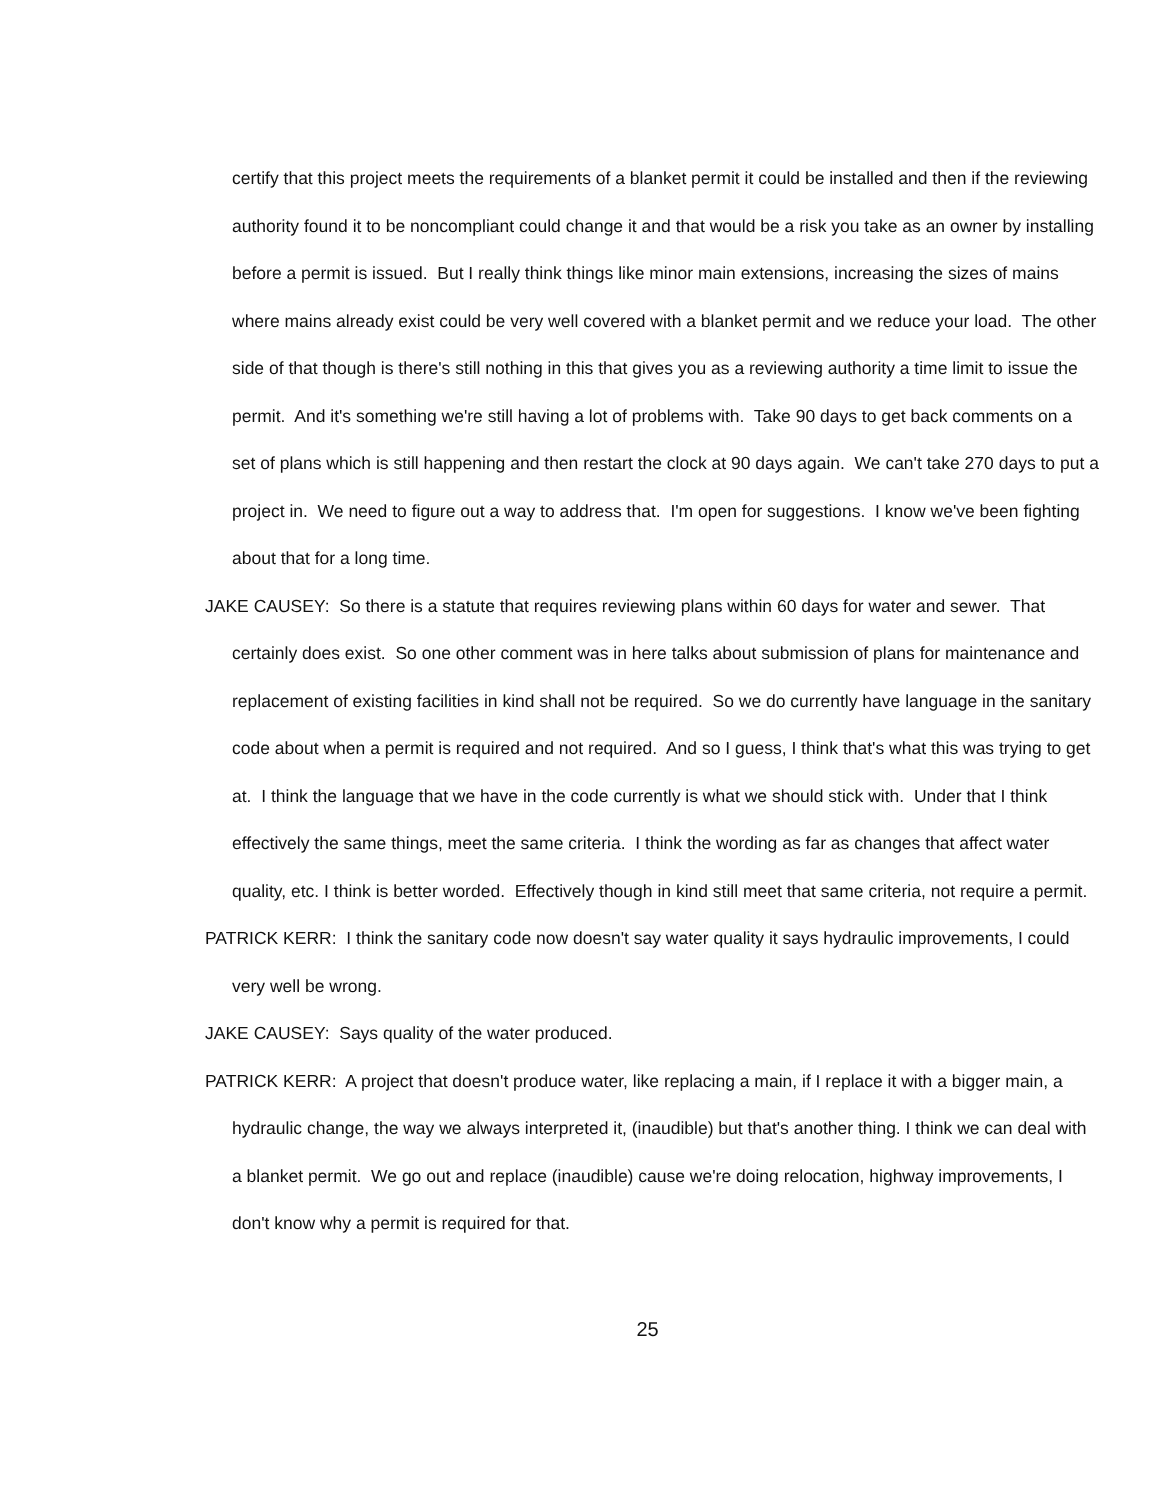certify that this project meets the requirements of a blanket permit it could be installed and then if the reviewing authority found it to be noncompliant could change it and that would be a risk you take as an owner by installing before a permit is issued. But I really think things like minor main extensions, increasing the sizes of mains where mains already exist could be very well covered with a blanket permit and we reduce your load. The other side of that though is there's still nothing in this that gives you as a reviewing authority a time limit to issue the permit. And it's something we're still having a lot of problems with. Take 90 days to get back comments on a set of plans which is still happening and then restart the clock at 90 days again. We can't take 270 days to put a project in. We need to figure out a way to address that. I'm open for suggestions. I know we've been fighting about that for a long time.
JAKE CAUSEY: So there is a statute that requires reviewing plans within 60 days for water and sewer. That certainly does exist. So one other comment was in here talks about submission of plans for maintenance and replacement of existing facilities in kind shall not be required. So we do currently have language in the sanitary code about when a permit is required and not required. And so I guess, I think that's what this was trying to get at. I think the language that we have in the code currently is what we should stick with. Under that I think effectively the same things, meet the same criteria. I think the wording as far as changes that affect water quality, etc. I think is better worded. Effectively though in kind still meet that same criteria, not require a permit.
PATRICK KERR: I think the sanitary code now doesn't say water quality it says hydraulic improvements, I could very well be wrong.
JAKE CAUSEY: Says quality of the water produced.
PATRICK KERR: A project that doesn't produce water, like replacing a main, if I replace it with a bigger main, a hydraulic change, the way we always interpreted it, (inaudible) but that's another thing. I think we can deal with a blanket permit. We go out and replace (inaudible) cause we're doing relocation, highway improvements, I don't know why a permit is required for that.
25